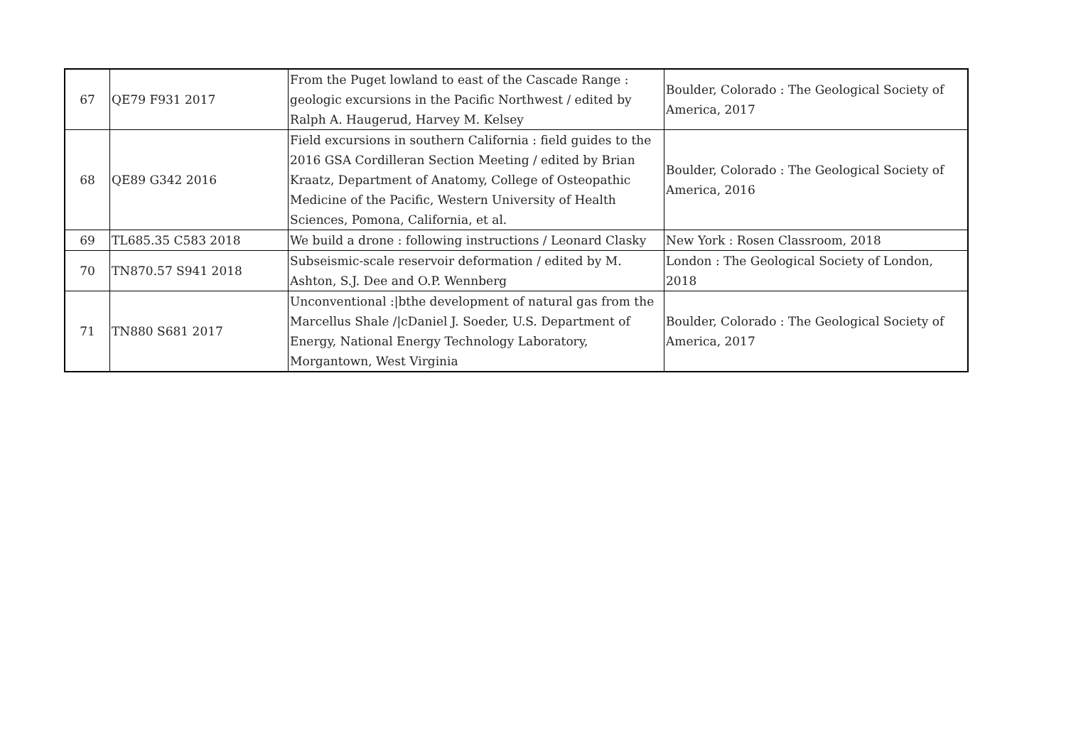| 67 | QE79 F931 2017 | From the Puget lowland to east of the Cascade Range : geologic excursions in the Pacific Northwest / edited by Ralph A. Haugerud, Harvey M. Kelsey | Boulder, Colorado : The Geological Society of America, 2017 |
| 68 | QE89 G342 2016 | Field excursions in southern California : field guides to the 2016 GSA Cordilleran Section Meeting / edited by Brian Kraatz, Department of Anatomy, College of Osteopathic Medicine of the Pacific, Western University of Health Sciences, Pomona, California, et al. | Boulder, Colorado : The Geological Society of America, 2016 |
| 69 | TL685.35 C583 2018 | We build a drone : following instructions / Leonard Clasky | New York : Rosen Classroom, 2018 |
| 70 | TN870.57 S941 2018 | Subseismic-scale reservoir deformation / edited by M. Ashton, S.J. Dee and O.P. Wennberg | London : The Geological Society of London, 2018 |
| 71 | TN880 S681 2017 | Unconventional :/bthe development of natural gas from the Marcellus Shale //cDaniel J. Soeder, U.S. Department of Energy, National Energy Technology Laboratory, Morgantown, West Virginia | Boulder, Colorado : The Geological Society of America, 2017 |